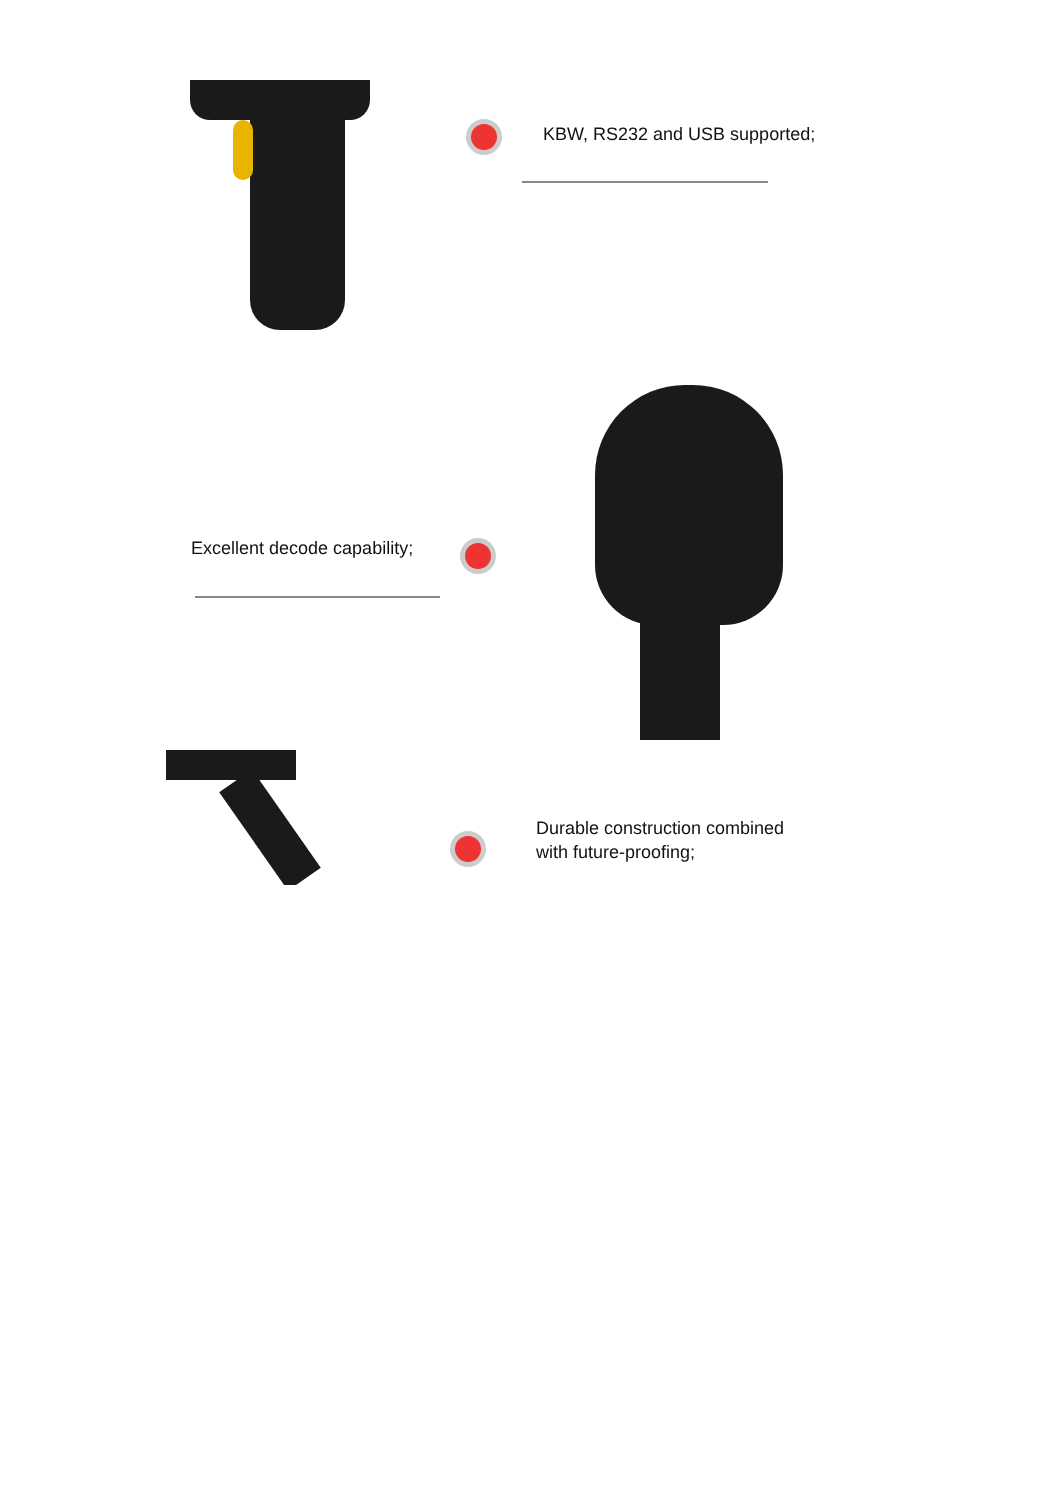KBW, RS232 and USB supported;
Excellent decode capability;
Durable construction combined
with future-proofing;